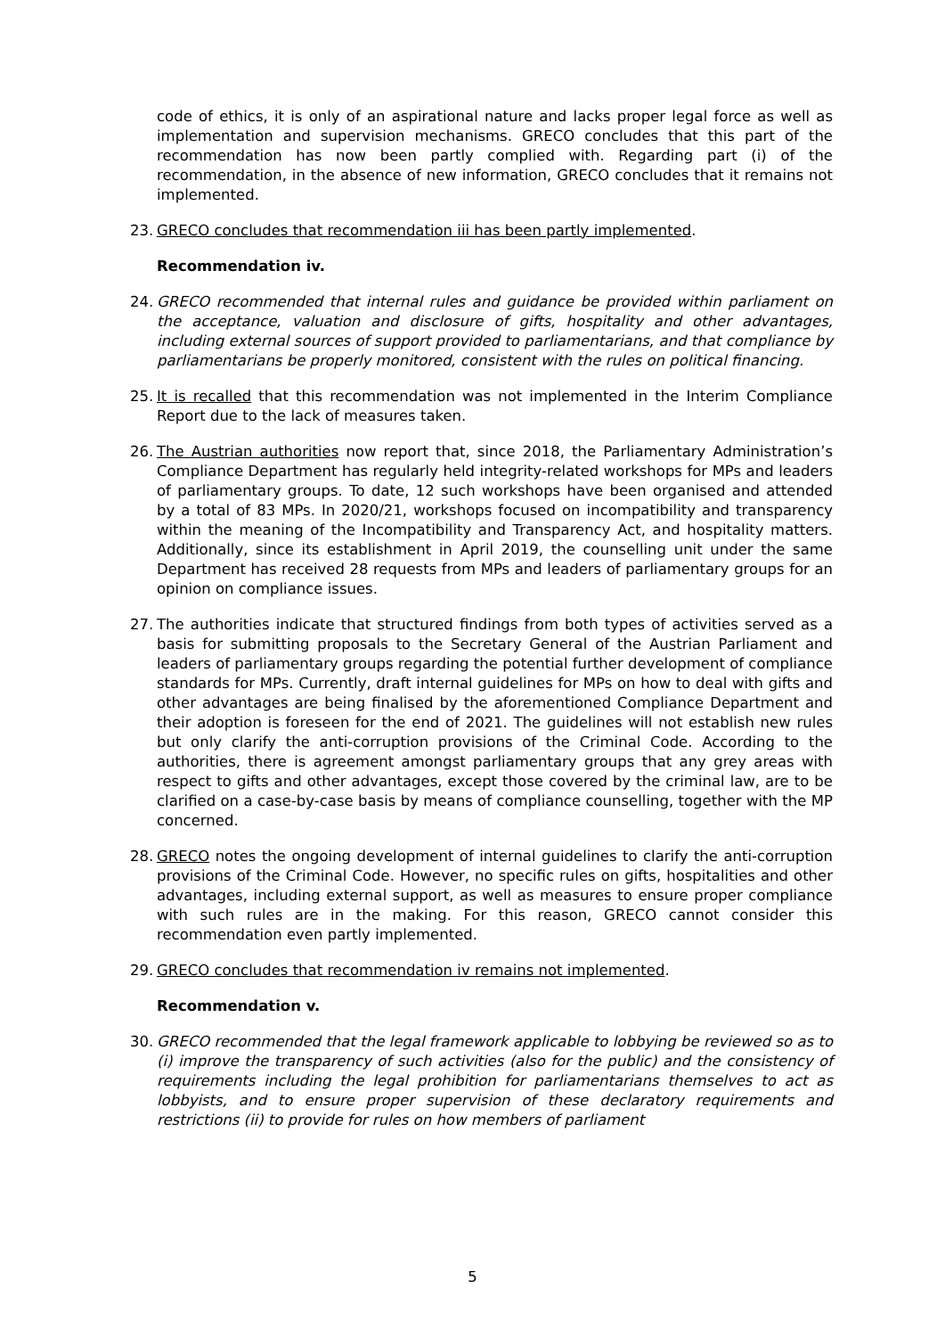code of ethics, it is only of an aspirational nature and lacks proper legal force as well as implementation and supervision mechanisms. GRECO concludes that this part of the recommendation has now been partly complied with. Regarding part (i) of the recommendation, in the absence of new information, GRECO concludes that it remains not implemented.
23. GRECO concludes that recommendation iii has been partly implemented.
Recommendation iv.
24. GRECO recommended that internal rules and guidance be provided within parliament on the acceptance, valuation and disclosure of gifts, hospitality and other advantages, including external sources of support provided to parliamentarians, and that compliance by parliamentarians be properly monitored, consistent with the rules on political financing.
25. It is recalled that this recommendation was not implemented in the Interim Compliance Report due to the lack of measures taken.
26. The Austrian authorities now report that, since 2018, the Parliamentary Administration’s Compliance Department has regularly held integrity-related workshops for MPs and leaders of parliamentary groups. To date, 12 such workshops have been organised and attended by a total of 83 MPs. In 2020/21, workshops focused on incompatibility and transparency within the meaning of the Incompatibility and Transparency Act, and hospitality matters. Additionally, since its establishment in April 2019, the counselling unit under the same Department has received 28 requests from MPs and leaders of parliamentary groups for an opinion on compliance issues.
27. The authorities indicate that structured findings from both types of activities served as a basis for submitting proposals to the Secretary General of the Austrian Parliament and leaders of parliamentary groups regarding the potential further development of compliance standards for MPs. Currently, draft internal guidelines for MPs on how to deal with gifts and other advantages are being finalised by the aforementioned Compliance Department and their adoption is foreseen for the end of 2021. The guidelines will not establish new rules but only clarify the anti-corruption provisions of the Criminal Code. According to the authorities, there is agreement amongst parliamentary groups that any grey areas with respect to gifts and other advantages, except those covered by the criminal law, are to be clarified on a case-by-case basis by means of compliance counselling, together with the MP concerned.
28. GRECO notes the ongoing development of internal guidelines to clarify the anti-corruption provisions of the Criminal Code. However, no specific rules on gifts, hospitalities and other advantages, including external support, as well as measures to ensure proper compliance with such rules are in the making. For this reason, GRECO cannot consider this recommendation even partly implemented.
29. GRECO concludes that recommendation iv remains not implemented.
Recommendation v.
30. GRECO recommended that the legal framework applicable to lobbying be reviewed so as to (i) improve the transparency of such activities (also for the public) and the consistency of requirements including the legal prohibition for parliamentarians themselves to act as lobbyists, and to ensure proper supervision of these declaratory requirements and restrictions (ii) to provide for rules on how members of parliament
5